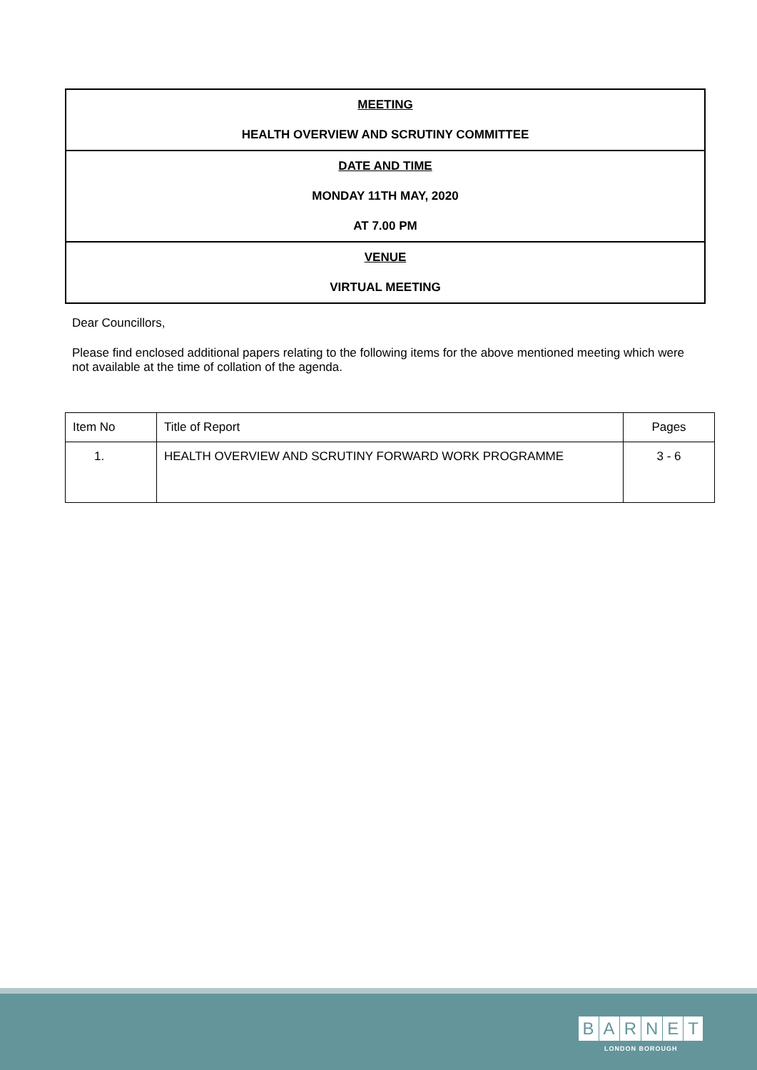MEETING
HEALTH OVERVIEW AND SCRUTINY COMMITTEE
DATE AND TIME
MONDAY 11TH MAY, 2020
AT 7.00 PM
VENUE
VIRTUAL MEETING
Dear Councillors,
Please find enclosed additional papers relating to the following items for the above mentioned meeting which were not available at the time of collation of the agenda.
| Item No | Title of Report | Pages |
| 1. | HEALTH OVERVIEW AND SCRUTINY FORWARD WORK PROGRAMME | 3 - 6 |
BARNET
LONDON BOROUGH